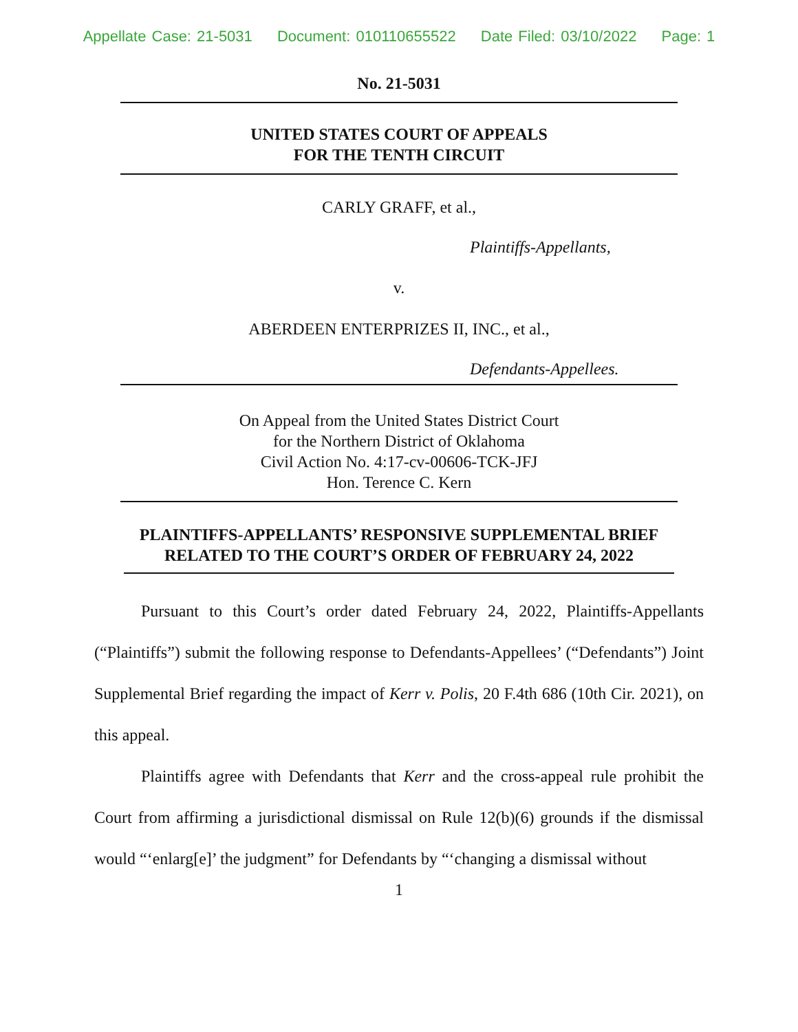Appellate Case: 21-5031 Document: 010110655522 Date Filed: 03/10/2022 Page: 1
No. 21-5031
UNITED STATES COURT OF APPEALS
FOR THE TENTH CIRCUIT
CARLY GRAFF, et al.,
Plaintiffs-Appellants,
v.
ABERDEEN ENTERPRIZES II, INC., et al.,
Defendants-Appellees.
On Appeal from the United States District Court
for the Northern District of Oklahoma
Civil Action No. 4:17-cv-00606-TCK-JFJ
Hon. Terence C. Kern
PLAINTIFFS-APPELLANTS’ RESPONSIVE SUPPLEMENTAL BRIEF
RELATED TO THE COURT’S ORDER OF FEBRUARY 24, 2022
Pursuant to this Court’s order dated February 24, 2022, Plaintiffs-Appellants (“Plaintiffs”) submit the following response to Defendants-Appellees’ (“Defendants”) Joint Supplemental Brief regarding the impact of Kerr v. Polis, 20 F.4th 686 (10th Cir. 2021), on this appeal.
Plaintiffs agree with Defendants that Kerr and the cross-appeal rule prohibit the Court from affirming a jurisdictional dismissal on Rule 12(b)(6) grounds if the dismissal would “‘enlarg[e]’ the judgment” for Defendants by “‘changing a dismissal without
1